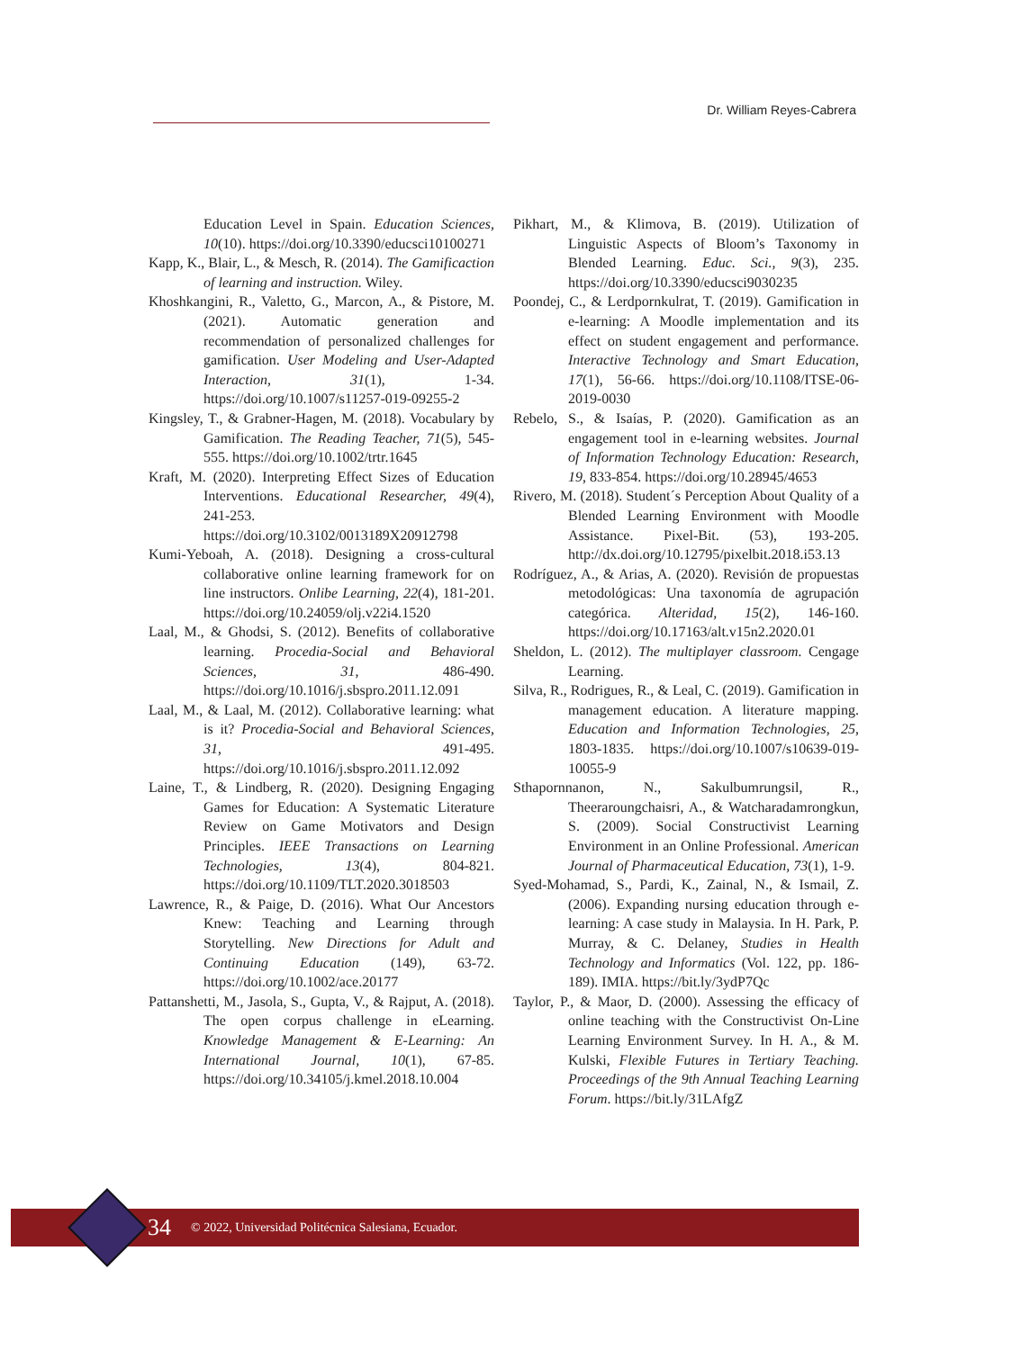Dr. William Reyes-Cabrera
Education Level in Spain. Education Sciences, 10(10). https://doi.org/10.3390/educsci10100271
Kapp, K., Blair, L., & Mesch, R. (2014). The Gamificaction of learning and instruction. Wiley.
Khoshkangini, R., Valetto, G., Marcon, A., & Pistore, M. (2021). Automatic generation and recommendation of personalized challenges for gamification. User Modeling and User-Adapted Interaction, 31(1), 1-34. https://doi.org/10.1007/s11257-019-09255-2
Kingsley, T., & Grabner-Hagen, M. (2018). Vocabulary by Gamification. The Reading Teacher, 71(5), 545-555. https://doi.org/10.1002/trtr.1645
Kraft, M. (2020). Interpreting Effect Sizes of Education Interventions. Educational Researcher, 49(4), 241-253. https://doi.org/10.3102/0013189X20912798
Kumi-Yeboah, A. (2018). Designing a cross-cultural collaborative online learning framework for on line instructors. Onlibe Learning, 22(4), 181-201. https://doi.org/10.24059/olj.v22i4.1520
Laal, M., & Ghodsi, S. (2012). Benefits of collaborative learning. Procedia-Social and Behavioral Sciences, 31, 486-490. https://doi.org/10.1016/j.sbspro.2011.12.091
Laal, M., & Laal, M. (2012). Collaborative learning: what is it? Procedia-Social and Behavioral Sciences, 31, 491-495. https://doi.org/10.1016/j.sbspro.2011.12.092
Laine, T., & Lindberg, R. (2020). Designing Engaging Games for Education: A Systematic Literature Review on Game Motivators and Design Principles. IEEE Transactions on Learning Technologies, 13(4), 804-821. https://doi.org/10.1109/TLT.2020.3018503
Lawrence, R., & Paige, D. (2016). What Our Ancestors Knew: Teaching and Learning through Storytelling. New Directions for Adult and Continuing Education (149), 63-72. https://doi.org/10.1002/ace.20177
Pattanshetti, M., Jasola, S., Gupta, V., & Rajput, A. (2018). The open corpus challenge in eLearning. Knowledge Management & E-Learning: An International Journal, 10(1), 67-85. https://doi.org/10.34105/j.kmel.2018.10.004
Pikhart, M., & Klimova, B. (2019). Utilization of Linguistic Aspects of Bloom’s Taxonomy in Blended Learning. Educ. Sci., 9(3), 235. https://doi.org/10.3390/educsci9030235
Poondej, C., & Lerdpornkulrat, T. (2019). Gamification in e-learning: A Moodle implementation and its effect on student engagement and performance. Interactive Technology and Smart Education, 17(1), 56-66. https://doi.org/10.1108/ITSE-06-2019-0030
Rebelo, S., & Isaías, P. (2020). Gamification as an engagement tool in e-learning websites. Journal of Information Technology Education: Research, 19, 833-854. https://doi.org/10.28945/4653
Rivero, M. (2018). Student´s Perception About Quality of a Blended Learning Environment with Moodle Assistance. Pixel-Bit. (53), 193-205. http://dx.doi.org/10.12795/pixelbit.2018.i53.13
Rodríguez, A., & Arias, A. (2020). Revisión de propuestas metodológicas: Una taxonomía de agrupación categórica. Alteridad, 15(2), 146-160. https://doi.org/10.17163/alt.v15n2.2020.01
Sheldon, L. (2012). The multiplayer classroom. Cengage Learning.
Silva, R., Rodrigues, R., & Leal, C. (2019). Gamification in management education. A literature mapping. Education and Information Technologies, 25, 1803-1835. https://doi.org/10.1007/s10639-019-10055-9
Sthapornnanon, N., Sakulbumrungsil, R., Theeraroungchaisri, A., & Watcharadamrongkun, S. (2009). Social Constructivist Learning Environment in an Online Professional. American Journal of Pharmaceutical Education, 73(1), 1-9.
Syed-Mohamad, S., Pardi, K., Zainal, N., & Ismail, Z. (2006). Expanding nursing education through e-learning: A case study in Malaysia. In H. Park, P. Murray, & C. Delaney, Studies in Health Technology and Informatics (Vol. 122, pp. 186-189). IMIA. https://bit.ly/3ydP7Qc
Taylor, P., & Maor, D. (2000). Assessing the efficacy of online teaching with the Constructivist On-Line Learning Environment Survey. In H. A., & M. Kulski, Flexible Futures in Tertiary Teaching. Proceedings of the 9th Annual Teaching Learning Forum. https://bit.ly/31LAfgZ
34 © 2022, Universidad Politécnica Salesiana, Ecuador.